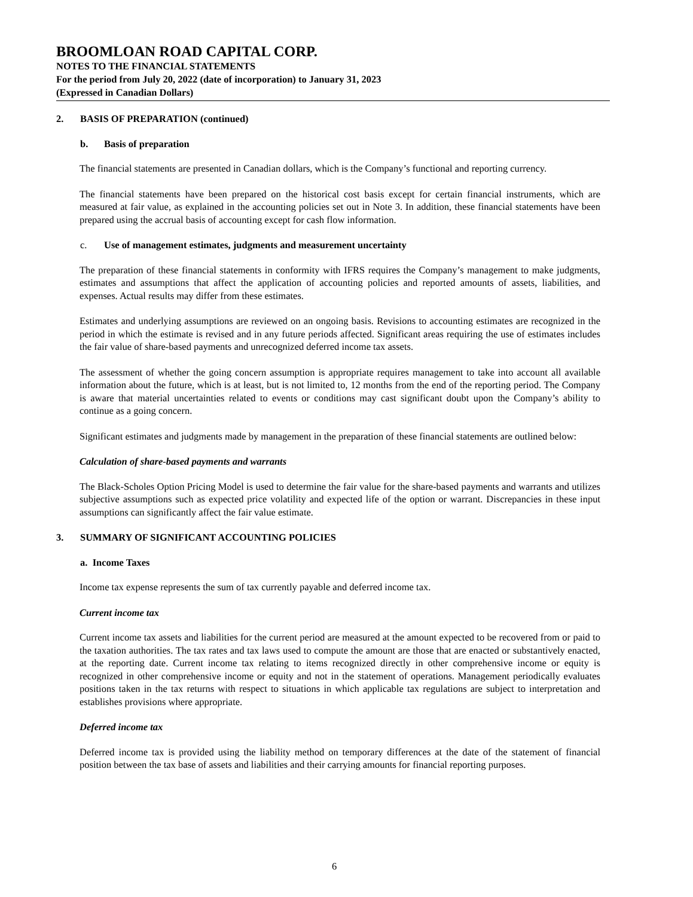BROOMLOAN ROAD CAPITAL CORP.
NOTES TO THE FINANCIAL STATEMENTS
For the period from July 20, 2022 (date of incorporation) to January 31, 2023
(Expressed in Canadian Dollars)
2. BASIS OF PREPARATION (continued)
b. Basis of preparation
The financial statements are presented in Canadian dollars, which is the Company’s functional and reporting currency.
The financial statements have been prepared on the historical cost basis except for certain financial instruments, which are measured at fair value, as explained in the accounting policies set out in Note 3. In addition, these financial statements have been prepared using the accrual basis of accounting except for cash flow information.
c. Use of management estimates, judgments and measurement uncertainty
The preparation of these financial statements in conformity with IFRS requires the Company’s management to make judgments, estimates and assumptions that affect the application of accounting policies and reported amounts of assets, liabilities, and expenses. Actual results may differ from these estimates.
Estimates and underlying assumptions are reviewed on an ongoing basis. Revisions to accounting estimates are recognized in the period in which the estimate is revised and in any future periods affected. Significant areas requiring the use of estimates includes the fair value of share-based payments and unrecognized deferred income tax assets.
The assessment of whether the going concern assumption is appropriate requires management to take into account all available information about the future, which is at least, but is not limited to, 12 months from the end of the reporting period. The Company is aware that material uncertainties related to events or conditions may cast significant doubt upon the Company’s ability to continue as a going concern.
Significant estimates and judgments made by management in the preparation of these financial statements are outlined below:
Calculation of share-based payments and warrants
The Black-Scholes Option Pricing Model is used to determine the fair value for the share-based payments and warrants and utilizes subjective assumptions such as expected price volatility and expected life of the option or warrant. Discrepancies in these input assumptions can significantly affect the fair value estimate.
3. SUMMARY OF SIGNIFICANT ACCOUNTING POLICIES
a. Income Taxes
Income tax expense represents the sum of tax currently payable and deferred income tax.
Current income tax
Current income tax assets and liabilities for the current period are measured at the amount expected to be recovered from or paid to the taxation authorities. The tax rates and tax laws used to compute the amount are those that are enacted or substantively enacted, at the reporting date. Current income tax relating to items recognized directly in other comprehensive income or equity is recognized in other comprehensive income or equity and not in the statement of operations. Management periodically evaluates positions taken in the tax returns with respect to situations in which applicable tax regulations are subject to interpretation and establishes provisions where appropriate.
Deferred income tax
Deferred income tax is provided using the liability method on temporary differences at the date of the statement of financial position between the tax base of assets and liabilities and their carrying amounts for financial reporting purposes.
6